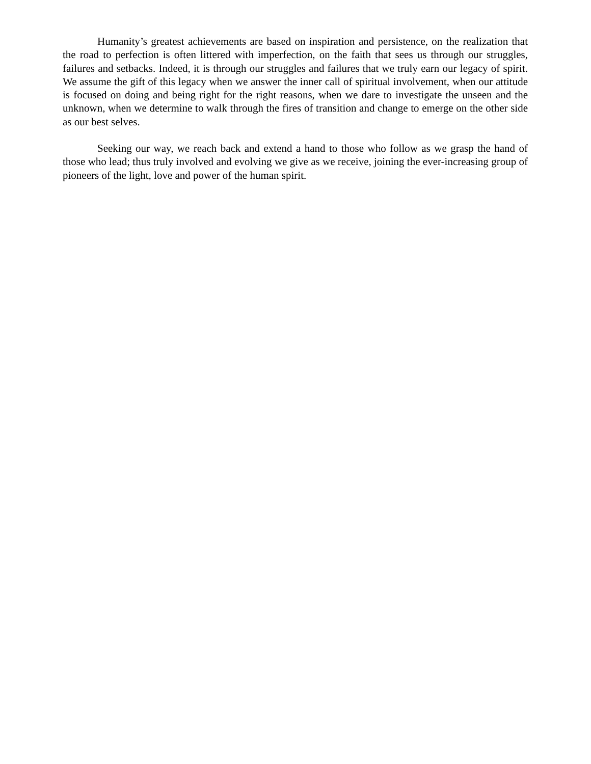Humanity’s greatest achievements are based on inspiration and persistence, on the realization that the road to perfection is often littered with imperfection, on the faith that sees us through our struggles, failures and setbacks. Indeed, it is through our struggles and failures that we truly earn our legacy of spirit. We assume the gift of this legacy when we answer the inner call of spiritual involvement, when our attitude is focused on doing and being right for the right reasons, when we dare to investigate the unseen and the unknown, when we determine to walk through the fires of transition and change to emerge on the other side as our best selves.
Seeking our way, we reach back and extend a hand to those who follow as we grasp the hand of those who lead; thus truly involved and evolving we give as we receive, joining the ever-increasing group of pioneers of the light, love and power of the human spirit.